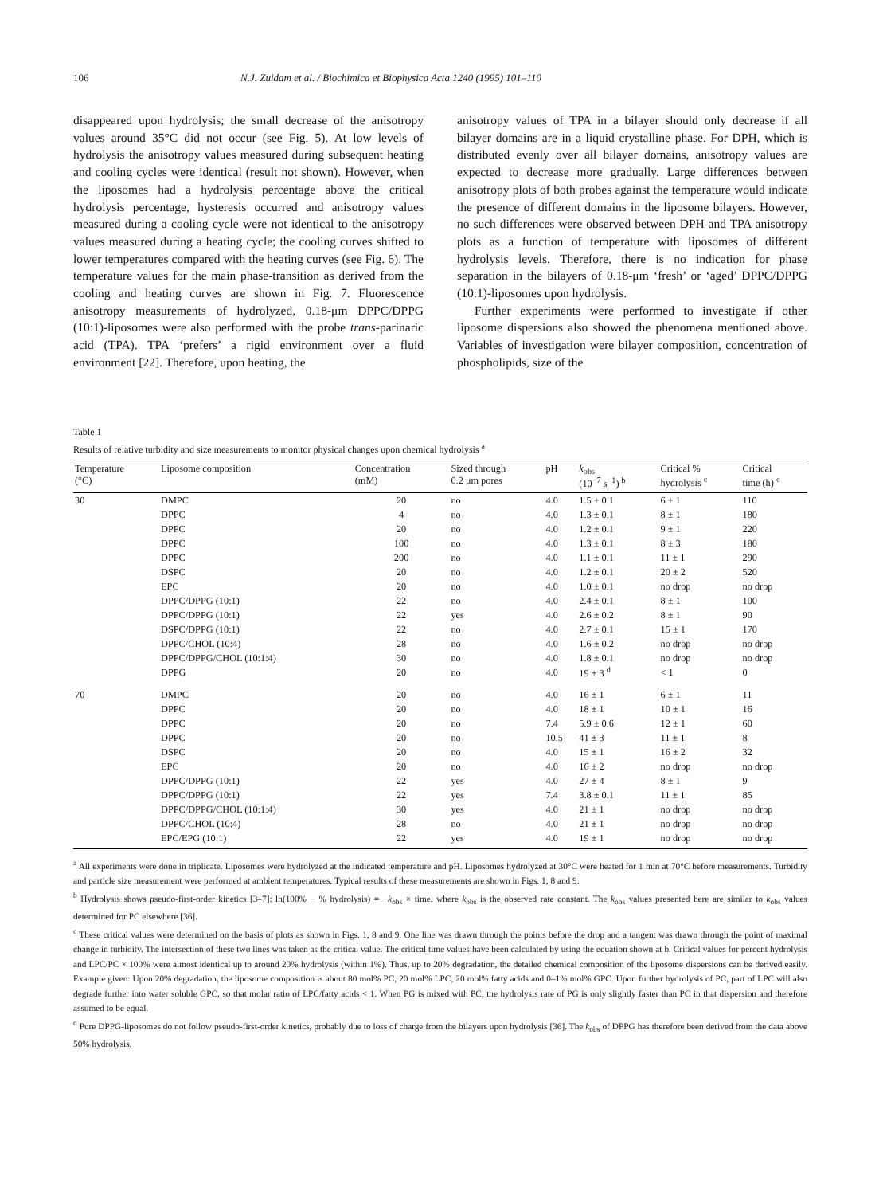106 N.J. Zuidam et al. / Biochimica et Biophysica Acta 1240 (1995) 101–110
disappeared upon hydrolysis; the small decrease of the anisotropy values around 35°C did not occur (see Fig. 5). At low levels of hydrolysis the anisotropy values measured during subsequent heating and cooling cycles were identical (result not shown). However, when the liposomes had a hydrolysis percentage above the critical hydrolysis percentage, hysteresis occurred and anisotropy values measured during a cooling cycle were not identical to the anisotropy values measured during a heating cycle; the cooling curves shifted to lower temperatures compared with the heating curves (see Fig. 6). The temperature values for the main phase-transition as derived from the cooling and heating curves are shown in Fig. 7. Fluorescence anisotropy measurements of hydrolyzed, 0.18-μm DPPC/DPPG (10:1)-liposomes were also performed with the probe trans-parinaric acid (TPA). TPA ‘prefers’ a rigid environment over a fluid environment [22]. Therefore, upon heating, the
anisotropy values of TPA in a bilayer should only decrease if all bilayer domains are in a liquid crystalline phase. For DPH, which is distributed evenly over all bilayer domains, anisotropy values are expected to decrease more gradually. Large differences between anisotropy plots of both probes against the temperature would indicate the presence of different domains in the liposome bilayers. However, no such differences were observed between DPH and TPA anisotropy plots as a function of temperature with liposomes of different hydrolysis levels. Therefore, there is no indication for phase separation in the bilayers of 0.18-μm ‘fresh’ or ‘aged’ DPPC/DPPG (10:1)-liposomes upon hydrolysis.
Further experiments were performed to investigate if other liposome dispersions also showed the phenomena mentioned above. Variables of investigation were bilayer composition, concentration of phospholipids, size of the
Table 1
Results of relative turbidity and size measurements to monitor physical changes upon chemical hydrolysis <sup>a</sup>
| Temperature (°C) | Liposome composition | Concentration (mM) | Sized through 0.2 μm pores | pH | k<sub>obs</sub> (10<sup>−7</sup> s<sup>−1</sup>) <sup>b</sup> | Critical % hydrolysis <sup>c</sup> | Critical time (h) <sup>c</sup> |
| --- | --- | --- | --- | --- | --- | --- | --- |
| 30 | DMPC | 20 | no | 4.0 | 1.5 ± 0.1 | 6 ± 1 | 110 |
| | DPPC | 4 | no | 4.0 | 1.3 ± 0.1 | 8 ± 1 | 180 |
| | DPPC | 20 | no | 4.0 | 1.2 ± 0.1 | 9 ± 1 | 220 |
| | DPPC | 100 | no | 4.0 | 1.3 ± 0.1 | 8 ± 3 | 180 |
| | DPPC | 200 | no | 4.0 | 1.1 ± 0.1 | 11 ± 1 | 290 |
| | DSPC | 20 | no | 4.0 | 1.2 ± 0.1 | 20 ± 2 | 520 |
| | EPC | 20 | no | 4.0 | 1.0 ± 0.1 | no drop | no drop |
| | DPPC/DPPG (10:1) | 22 | no | 4.0 | 2.4 ± 0.1 | 8 ± 1 | 100 |
| | DPPC/DPPG (10:1) | 22 | yes | 4.0 | 2.6 ± 0.2 | 8 ± 1 | 90 |
| | DSPC/DPPG (10:1) | 22 | no | 4.0 | 2.7 ± 0.1 | 15 ± 1 | 170 |
| | DPPC/CHOL (10:4) | 28 | no | 4.0 | 1.6 ± 0.2 | no drop | no drop |
| | DPPC/DPPG/CHOL (10:1:4) | 30 | no | 4.0 | 1.8 ± 0.1 | no drop | no drop |
| | DPPG | 20 | no | 4.0 | 19 ± 3 <sup>d</sup> | < 1 | 0 |
| 70 | DMPC | 20 | no | 4.0 | 16 ± 1 | 6 ± 1 | 11 |
| | DPPC | 20 | no | 4.0 | 18 ± 1 | 10 ± 1 | 16 |
| | DPPC | 20 | no | 7.4 | 5.9 ± 0.6 | 12 ± 1 | 60 |
| | DPPC | 20 | no | 10.5 | 41 ± 3 | 11 ± 1 | 8 |
| | DSPC | 20 | no | 4.0 | 15 ± 1 | 16 ± 2 | 32 |
| | EPC | 20 | no | 4.0 | 16 ± 2 | no drop | no drop |
| | DPPC/DPPG (10:1) | 22 | yes | 4.0 | 27 ± 4 | 8 ± 1 | 9 |
| | DPPC/DPPG (10:1) | 22 | yes | 7.4 | 3.8 ± 0.1 | 11 ± 1 | 85 |
| | DPPC/DPPG/CHOL (10:1:4) | 30 | yes | 4.0 | 21 ± 1 | no drop | no drop |
| | DPPC/CHOL (10:4) | 28 | no | 4.0 | 21 ± 1 | no drop | no drop |
| | EPC/EPG (10:1) | 22 | yes | 4.0 | 19 ± 1 | no drop | no drop |
<sup>a</sup> All experiments were done in triplicate. Liposomes were hydrolyzed at the indicated temperature and pH. Liposomes hydrolyzed at 30°C were heated for 1 min at 70°C before measurements. Turbidity and particle size measurement were performed at ambient temperatures. Typical results of these measurements are shown in Figs. 1, 8 and 9.
<sup>b</sup> Hydrolysis shows pseudo-first-order kinetics [3–7]: ln(100% − % hydrolysis) = −k<sub>obs</sub> × time, where k<sub>obs</sub> is the observed rate constant. The k<sub>obs</sub> values presented here are similar to k<sub>obs</sub> values determined for PC elsewhere [36].
<sup>c</sup> These critical values were determined on the basis of plots as shown in Figs. 1, 8 and 9. One line was drawn through the points before the drop and a tangent was drawn through the point of maximal change in turbidity. The intersection of these two lines was taken as the critical value. The critical time values have been calculated by using the equation shown at b. Critical values for percent hydrolysis and LPC/PC × 100% were almost identical up to around 20% hydrolysis (within 1%). Thus, up to 20% degradation, the detailed chemical composition of the liposome dispersions can be derived easily. Example given: Upon 20% degradation, the liposome composition is about 80 mol% PC, 20 mol% LPC, 20 mol% fatty acids and 0–1% mol% GPC. Upon further hydrolysis of PC, part of LPC will also degrade further into water soluble GPC, so that molar ratio of LPC/fatty acids < 1. When PG is mixed with PC, the hydrolysis rate of PG is only slightly faster than PC in that dispersion and therefore assumed to be equal.
<sup>d</sup> Pure DPPG-liposomes do not follow pseudo-first-order kinetics, probably due to loss of charge from the bilayers upon hydrolysis [36]. The k<sub>obs</sub> of DPPG has therefore been derived from the data above 50% hydrolysis.